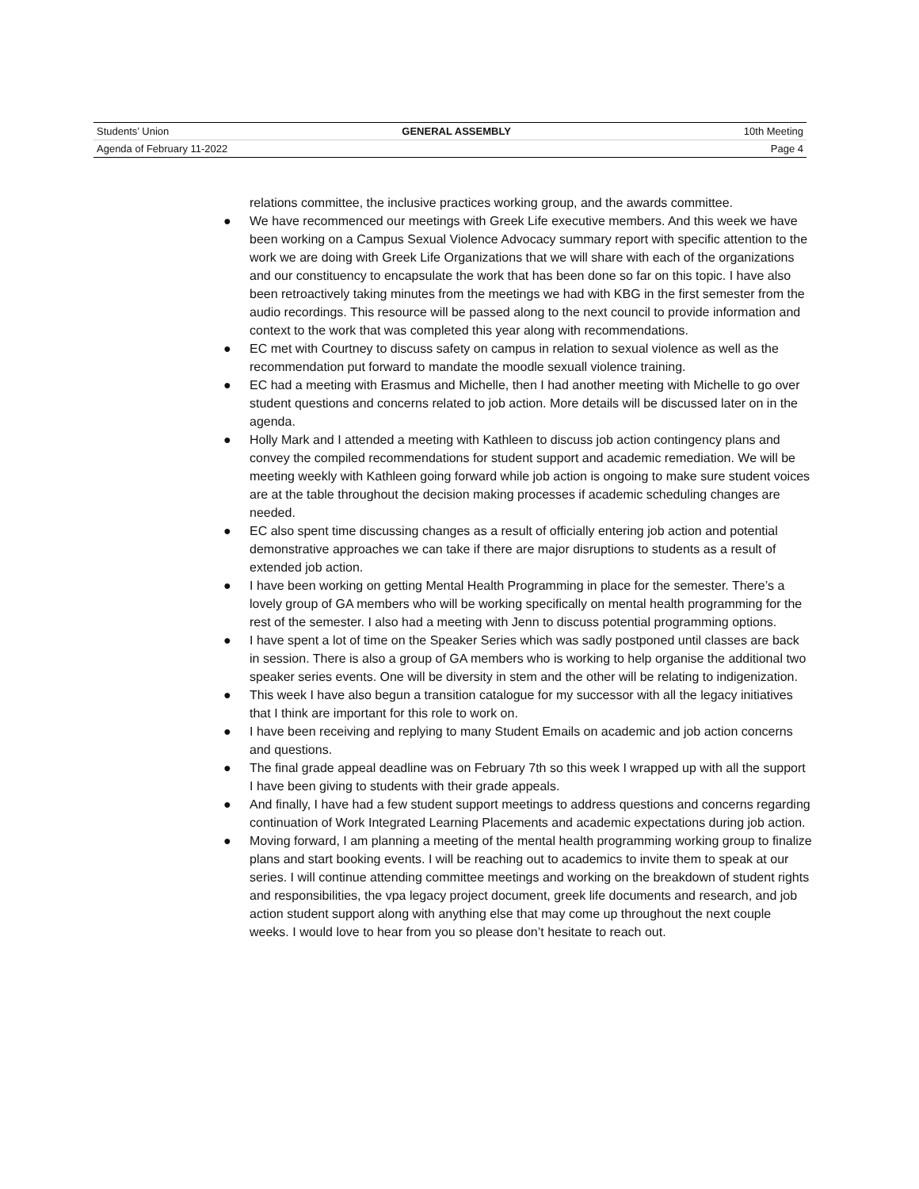Students’ Union GENERAL ASSEMBLY 10th Meeting
Agenda of February 11-2022 Page 4
relations committee, the inclusive practices working group, and the awards committee.
● We have recommenced our meetings with Greek Life executive members. And this week we have been working on a Campus Sexual Violence Advocacy summary report with specific attention to the work we are doing with Greek Life Organizations that we will share with each of the organizations and our constituency to encapsulate the work that has been done so far on this topic. I have also been retroactively taking minutes from the meetings we had with KBG in the first semester from the audio recordings. This resource will be passed along to the next council to provide information and context to the work that was completed this year along with recommendations.
● EC met with Courtney to discuss safety on campus in relation to sexual violence as well as the recommendation put forward to mandate the moodle sexuall violence training.
● EC had a meeting with Erasmus and Michelle, then I had another meeting with Michelle to go over student questions and concerns related to job action. More details will be discussed later on in the agenda.
● Holly Mark and I attended a meeting with Kathleen to discuss job action contingency plans and convey the compiled recommendations for student support and academic remediation. We will be meeting weekly with Kathleen going forward while job action is ongoing to make sure student voices are at the table throughout the decision making processes if academic scheduling changes are needed.
● EC also spent time discussing changes as a result of officially entering job action and potential demonstrative approaches we can take if there are major disruptions to students as a result of extended job action.
● I have been working on getting Mental Health Programming in place for the semester. There’s a lovely group of GA members who will be working specifically on mental health programming for the rest of the semester. I also had a meeting with Jenn to discuss potential programming options.
● I have spent a lot of time on the Speaker Series which was sadly postponed until classes are back in session. There is also a group of GA members who is working to help organise the additional two speaker series events. One will be diversity in stem and the other will be relating to indigenization.
● This week I have also begun a transition catalogue for my successor with all the legacy initiatives that I think are important for this role to work on.
● I have been receiving and replying to many Student Emails on academic and job action concerns and questions.
● The final grade appeal deadline was on February 7th so this week I wrapped up with all the support I have been giving to students with their grade appeals.
● And finally, I have had a few student support meetings to address questions and concerns regarding continuation of Work Integrated Learning Placements and academic expectations during job action.
● Moving forward, I am planning a meeting of the mental health programming working group to finalize plans and start booking events. I will be reaching out to academics to invite them to speak at our series. I will continue attending committee meetings and working on the breakdown of student rights and responsibilities, the vpa legacy project document, greek life documents and research, and job action student support along with anything else that may come up throughout the next couple weeks. I would love to hear from you so please don’t hesitate to reach out.